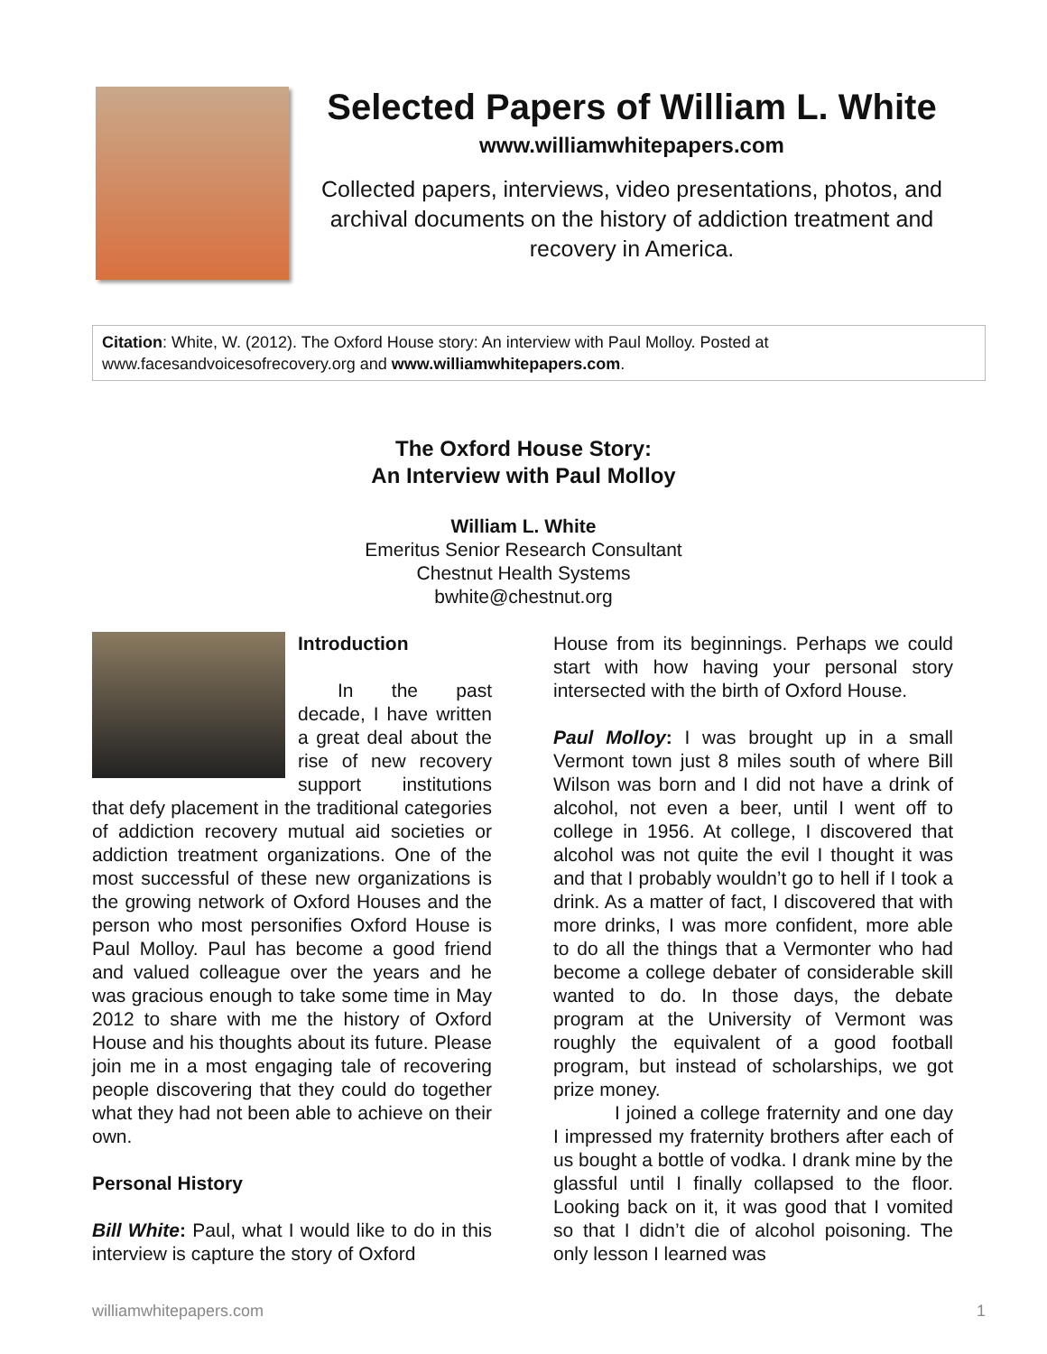Selected Papers of William L. White
www.williamwhitepapers.com
Collected papers, interviews, video presentations, photos, and archival documents on the history of addiction treatment and recovery in America.
Citation: White, W. (2012). The Oxford House story: An interview with Paul Molloy. Posted at www.facesandvoicesofrecovery.org and www.williamwhitepapers.com.
The Oxford House Story:
An Interview with Paul Molloy
William L. White
Emeritus Senior Research Consultant
Chestnut Health Systems
bwhite@chestnut.org
Introduction
In the past decade, I have written a great deal about the rise of new recovery support institutions that defy placement in the traditional categories of addiction recovery mutual aid societies or addiction treatment organizations. One of the most successful of these new organizations is the growing network of Oxford Houses and the person who most personifies Oxford House is Paul Molloy. Paul has become a good friend and valued colleague over the years and he was gracious enough to take some time in May 2012 to share with me the history of Oxford House and his thoughts about its future. Please join me in a most engaging tale of recovering people discovering that they could do together what they had not been able to achieve on their own.
Personal History
Bill White: Paul, what I would like to do in this interview is capture the story of Oxford
House from its beginnings. Perhaps we could start with how having your personal story intersected with the birth of Oxford House.
Paul Molloy: I was brought up in a small Vermont town just 8 miles south of where Bill Wilson was born and I did not have a drink of alcohol, not even a beer, until I went off to college in 1956. At college, I discovered that alcohol was not quite the evil I thought it was and that I probably wouldn’t go to hell if I took a drink. As a matter of fact, I discovered that with more drinks, I was more confident, more able to do all the things that a Vermonter who had become a college debater of considerable skill wanted to do. In those days, the debate program at the University of Vermont was roughly the equivalent of a good football program, but instead of scholarships, we got prize money.
I joined a college fraternity and one day I impressed my fraternity brothers after each of us bought a bottle of vodka. I drank mine by the glassful until I finally collapsed to the floor. Looking back on it, it was good that I vomited so that I didn’t die of alcohol poisoning. The only lesson I learned was
williamwhitepapers.com 1